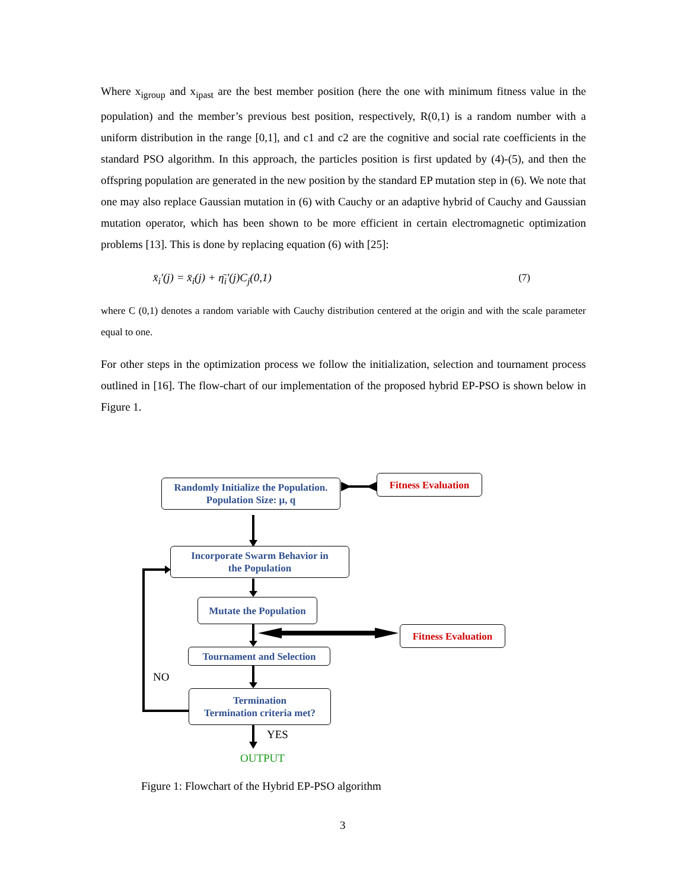Where x<sub>igroup</sub> and x<sub>ipast</sub> are the best member position (here the one with minimum fitness value in the population) and the member’s previous best position, respectively, R(0,1) is a random number with a uniform distribution in the range [0,1], and c1 and c2 are the cognitive and social rate coefficients in the standard PSO algorithm. In this approach, the particles position is first updated by (4)-(5), and then the offspring population are generated in the new position by the standard EP mutation step in (6). We note that one may also replace Gaussian mutation in (6) with Cauchy or an adaptive hybrid of Cauchy and Gaussian mutation operator, which has been shown to be more efficient in certain electromagnetic optimization problems [13]. This is done by replacing equation (6) with [25]:
x̄<sub>i</sub>′(j) = x̄<sub>i</sub>(j) + η̄<sub>i</sub>′(j)C<sub>j</sub>(0,1) (7)
where C (0,1) denotes a random variable with Cauchy distribution centered at the origin and with the scale parameter equal to one.
For other steps in the optimization process we follow the initialization, selection and tournament process outlined in [16]. The flow-chart of our implementation of the proposed hybrid EP-PSO is shown below in Figure 1.
Randomly Initialize the Population.
Population Size: μ, q
Fitness Evaluation
Incorporate Swarm Behavior in
the Population
Mutate the Population
Fitness Evaluation
Tournament and Selection
Termination
Termination criteria met?
NO
YES
OUTPUT
Figure 1: Flowchart of the Hybrid EP-PSO algorithm
3